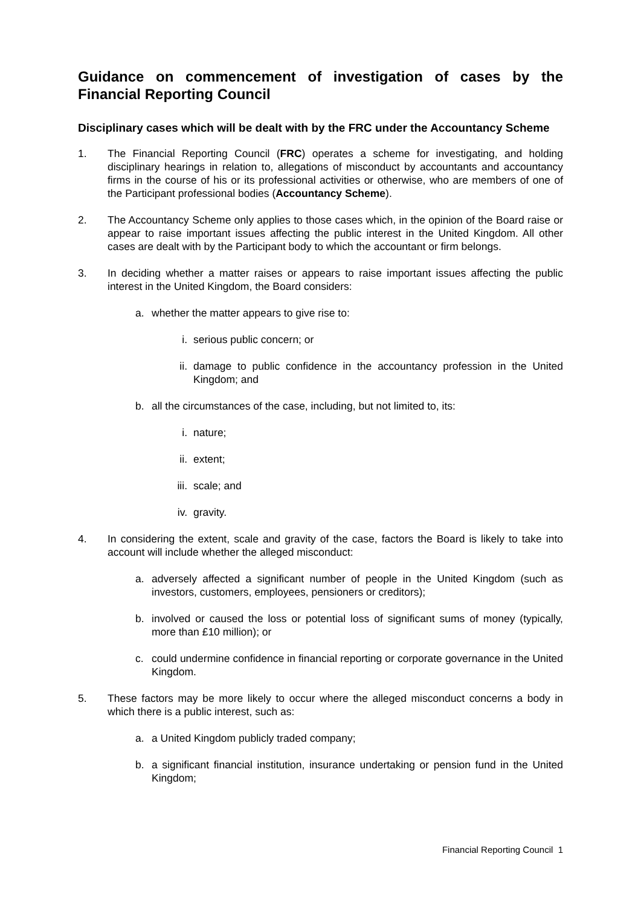Guidance on commencement of investigation of cases by the Financial Reporting Council
Disciplinary cases which will be dealt with by the FRC under the Accountancy Scheme
1. The Financial Reporting Council (FRC) operates a scheme for investigating, and holding disciplinary hearings in relation to, allegations of misconduct by accountants and accountancy firms in the course of his or its professional activities or otherwise, who are members of one of the Participant professional bodies (Accountancy Scheme).
2. The Accountancy Scheme only applies to those cases which, in the opinion of the Board raise or appear to raise important issues affecting the public interest in the United Kingdom. All other cases are dealt with by the Participant body to which the accountant or firm belongs.
3. In deciding whether a matter raises or appears to raise important issues affecting the public interest in the United Kingdom, the Board considers:
a. whether the matter appears to give rise to:
i. serious public concern; or
ii. damage to public confidence in the accountancy profession in the United Kingdom; and
b. all the circumstances of the case, including, but not limited to, its:
i. nature;
ii. extent;
iii. scale; and
iv. gravity.
4. In considering the extent, scale and gravity of the case, factors the Board is likely to take into account will include whether the alleged misconduct:
a. adversely affected a significant number of people in the United Kingdom (such as investors, customers, employees, pensioners or creditors);
b. involved or caused the loss or potential loss of significant sums of money (typically, more than £10 million); or
c. could undermine confidence in financial reporting or corporate governance in the United Kingdom.
5. These factors may be more likely to occur where the alleged misconduct concerns a body in which there is a public interest, such as:
a. a United Kingdom publicly traded company;
b. a significant financial institution, insurance undertaking or pension fund in the United Kingdom;
Financial Reporting Council 1